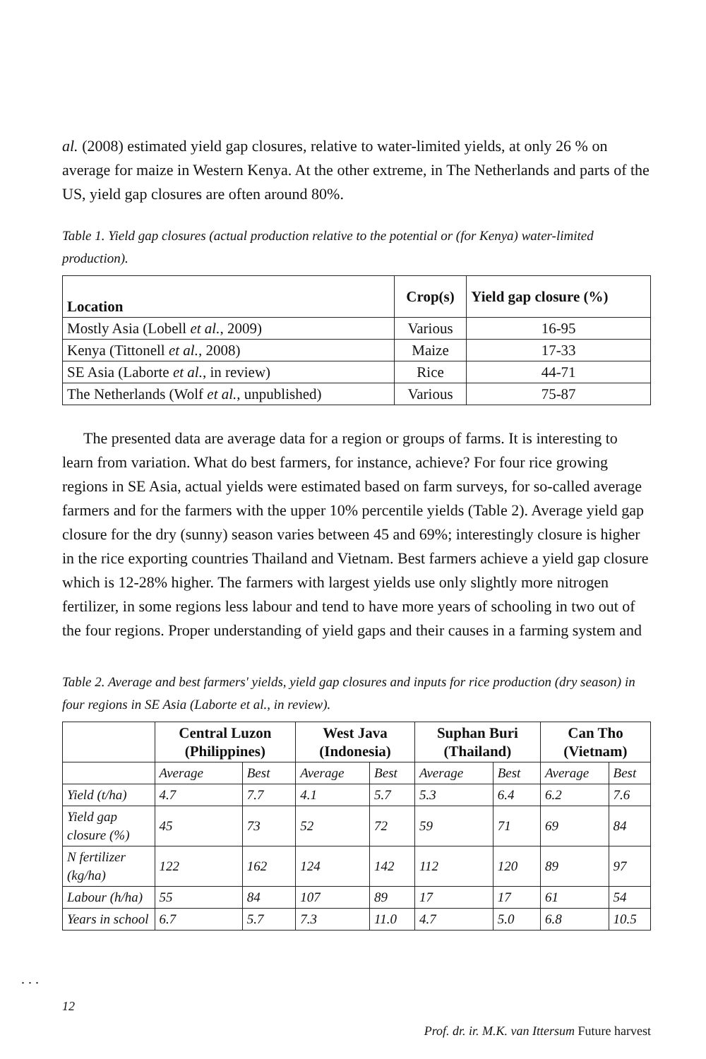al. (2008) estimated yield gap closures, relative to water-limited yields, at only 26 % on average for maize in Western Kenya. At the other extreme, in The Netherlands and parts of the US, yield gap closures are often around 80%.
Table 1. Yield gap closures (actual production relative to the potential or (for Kenya) water-limited production).
| Location | Crop(s) | Yield gap closure (%) |
| --- | --- | --- |
| Mostly Asia (Lobell et al. , 2009) | Various | 16-95 |
| Kenya (Tittonell et al. , 2008) | Maize | 17-33 |
| SE Asia (Laborte et al. , in review) | Rice | 44-71 |
| The Netherlands (Wolf et al. , unpublished) | Various | 75-87 |
The presented data are average data for a region or groups of farms. It is interesting to learn from variation. What do best farmers, for instance, achieve? For four rice growing regions in SE Asia, actual yields were estimated based on farm surveys, for so-called average farmers and for the farmers with the upper 10% percentile yields (Table 2). Average yield gap closure for the dry (sunny) season varies between 45 and 69%; interestingly closure is higher in the rice exporting countries Thailand and Vietnam. Best farmers achieve a yield gap closure which is 12-28% higher. The farmers with largest yields use only slightly more nitrogen fertilizer, in some regions less labour and tend to have more years of schooling in two out of the four regions. Proper understanding of yield gaps and their causes in a farming system and
Table 2. Average and best farmers' yields, yield gap closures and inputs for rice production (dry season) in four regions in SE Asia (Laborte et al., in review).
| | Central Luzon (Philippines) | | West Java (Indonesia) | | Suphan Buri (Thailand) | | Can Tho (Vietnam) | |
| --- | --- | --- | --- | --- | --- | --- | --- | --- |
| | Average | Best | Average | Best | Average | Best | Average | Best |
| Yield (t/ha) | 4.7 | 7.7 | 4.1 | 5.7 | 5.3 | 6.4 | 6.2 | 7.6 |
| Yield gap closure (%) | 45 | 73 | 52 | 72 | 59 | 71 | 69 | 84 |
| N fertilizer (kg/ha) | 122 | 162 | 124 | 142 | 112 | 120 | 89 | 97 |
| Labour (h/ha) | 55 | 84 | 107 | 89 | 17 | 17 | 61 | 54 |
| Years in school | 6.7 | 5.7 | 7.3 | 11.0 | 4.7 | 5.0 | 6.8 | 10.5 |
. . .
12
Prof. dr. ir. M.K. van Ittersum Future harvest